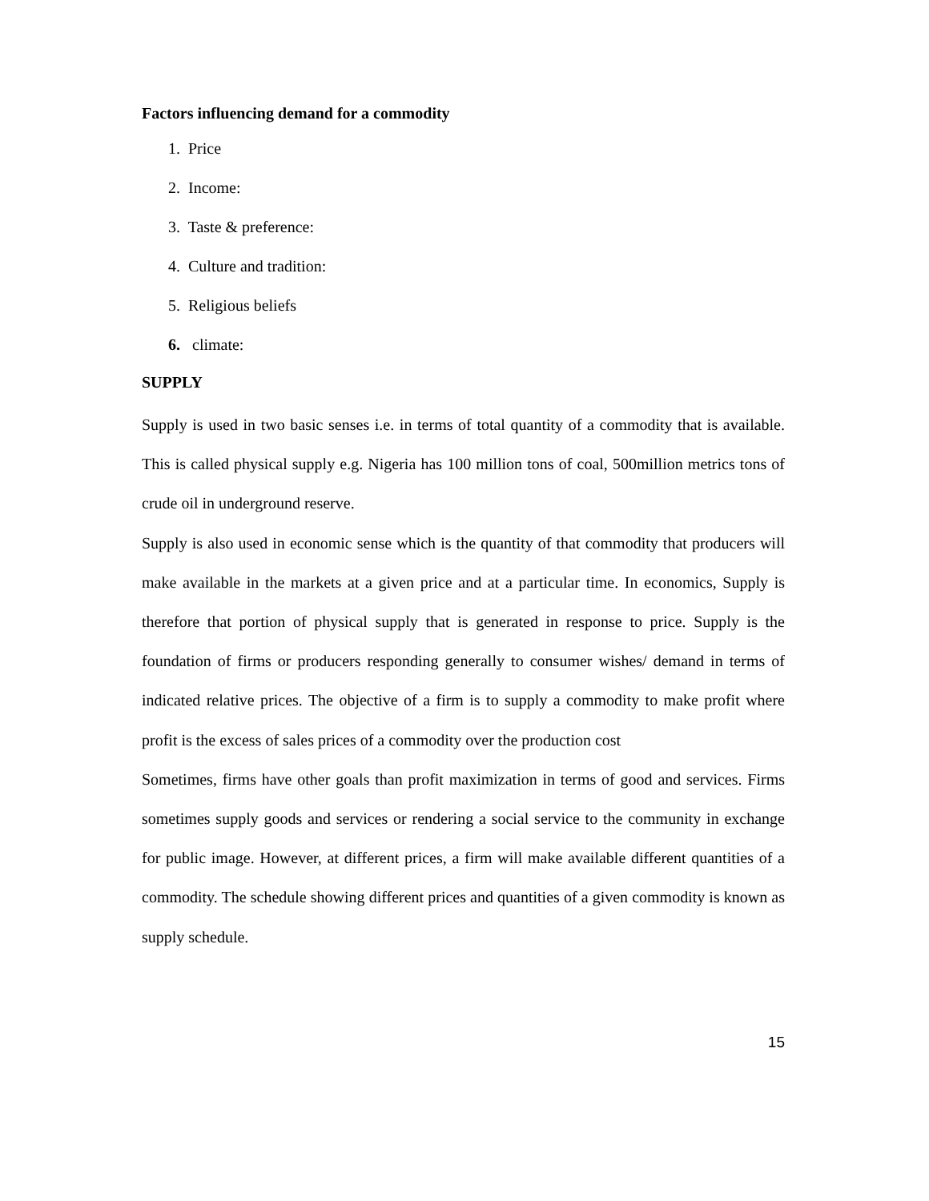Factors influencing demand for a commodity
1. Price
2. Income:
3. Taste & preference:
4. Culture and tradition:
5. Religious beliefs
6. climate:
SUPPLY
Supply is used in two basic senses i.e. in terms of total quantity of a commodity that is available. This is called physical supply e.g. Nigeria has 100 million tons of coal, 500million metrics tons of crude oil in underground reserve.
Supply is also used in economic sense which is the quantity of that commodity that producers will make available in the markets at a given price and at a particular time. In economics, Supply is therefore that portion of physical supply that is generated in response to price. Supply is the foundation of firms or producers responding generally to consumer wishes/ demand in terms of indicated relative prices. The objective of a firm is to supply a commodity to make profit where profit is the excess of sales prices of a commodity over the production cost
Sometimes, firms have other goals than profit maximization in terms of good and services. Firms sometimes supply goods and services or rendering a social service to the community in exchange for public image. However, at different prices, a firm will make available different quantities of a commodity. The schedule showing different prices and quantities of a given commodity is known as supply schedule.
15